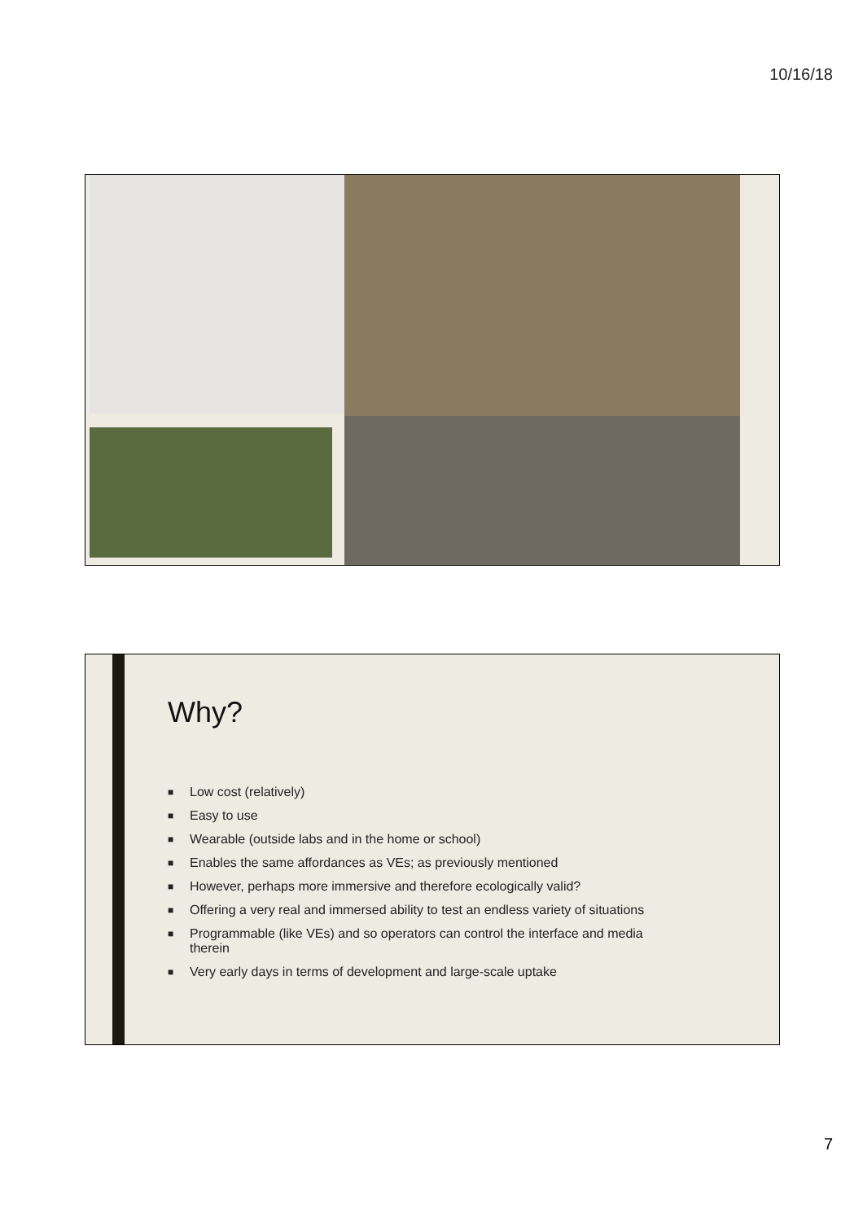10/16/18
Why?
■ Low cost (relatively)
■ Easy to use
■ Wearable (outside labs and in the home or school)
■ Enables the same affordances as VEs; as previously mentioned
■ However, perhaps more immersive and therefore ecologically valid?
■ Offering a very real and immersed ability to test an endless variety of situations
■ Programmable (like VEs) and so operators can control the interface and media therein
■ Very early days in terms of development and large-scale uptake
7